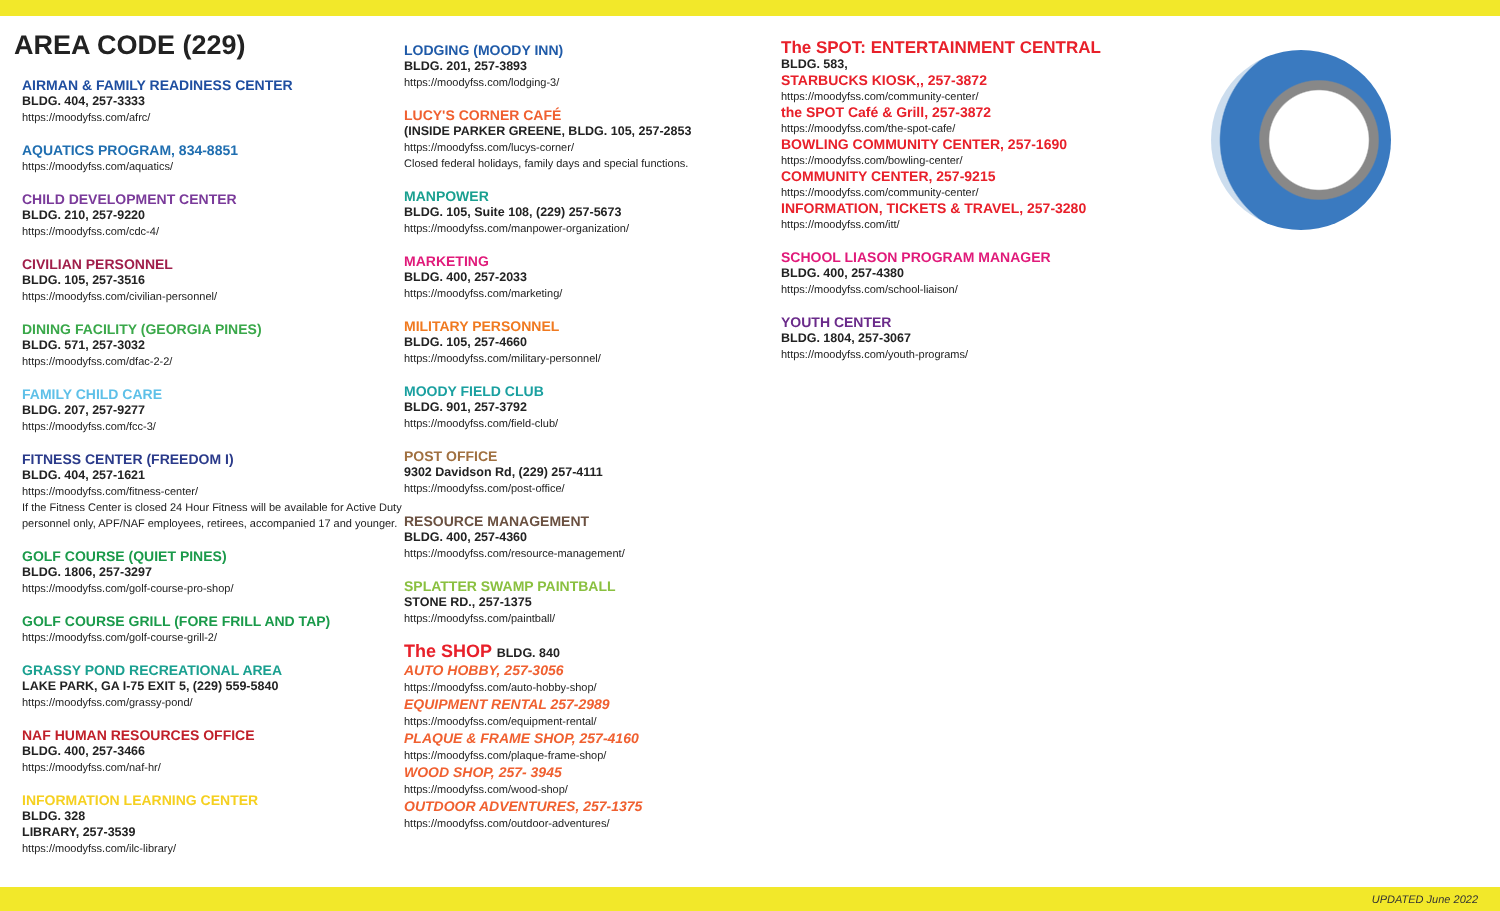AREA CODE (229)
AIRMAN & FAMILY READINESS CENTER
BLDG. 404, 257-3333
https://moodyfss.com/afrc/
AQUATICS PROGRAM, 834-8851
https://moodyfss.com/aquatics/
CHILD DEVELOPMENT CENTER
BLDG. 210, 257-9220
https://moodyfss.com/cdc-4/
CIVILIAN PERSONNEL
BLDG. 105, 257-3516
https://moodyfss.com/civilian-personnel/
DINING FACILITY (GEORGIA PINES)
BLDG. 571, 257-3032
https://moodyfss.com/dfac-2-2/
FAMILY CHILD CARE
BLDG. 207, 257-9277
https://moodyfss.com/fcc-3/
FITNESS CENTER (FREEDOM I)
BLDG. 404, 257-1621
https://moodyfss.com/fitness-center/
If the Fitness Center is closed 24 Hour Fitness will be available for Active Duty personnel only, APF/NAF employees, retirees, accompanied 17 and younger.
GOLF COURSE (QUIET PINES)
BLDG. 1806, 257-3297
https://moodyfss.com/golf-course-pro-shop/
GOLF COURSE GRILL (FORE FRILL AND TAP)
https://moodyfss.com/golf-course-grill-2/
GRASSY POND RECREATIONAL AREA
LAKE PARK, GA I-75 EXIT 5, (229) 559-5840
https://moodyfss.com/grassy-pond/
NAF HUMAN RESOURCES OFFICE
BLDG. 400, 257-3466
https://moodyfss.com/naf-hr/
INFORMATION LEARNING CENTER
BLDG. 328
LIBRARY, 257-3539
https://moodyfss.com/ilc-library/
LODGING (MOODY INN)
BLDG. 201, 257-3893
https://moodyfss.com/lodging-3/
LUCY'S CORNER CAFÉ
(INSIDE PARKER GREENE, BLDG. 105, 257-2853
https://moodyfss.com/lucys-corner/
Closed federal holidays, family days and special functions.
MANPOWER
BLDG. 105, Suite 108, (229) 257-5673
https://moodyfss.com/manpower-organization/
MARKETING
BLDG. 400, 257-2033
https://moodyfss.com/marketing/
MILITARY PERSONNEL
BLDG. 105, 257-4660
https://moodyfss.com/military-personnel/
MOODY FIELD CLUB
BLDG. 901, 257-3792
https://moodyfss.com/field-club/
POST OFFICE
9302 Davidson Rd, (229) 257-4111
https://moodyfss.com/post-office/
RESOURCE MANAGEMENT
BLDG. 400, 257-4360
https://moodyfss.com/resource-management/
SPLATTER SWAMP PAINTBALL
STONE RD., 257-1375
https://moodyfss.com/paintball/
The SHOP BLDG. 840
AUTO HOBBY, 257-3056
https://moodyfss.com/auto-hobby-shop/
EQUIPMENT RENTAL 257-2989
https://moodyfss.com/equipment-rental/
PLAQUE & FRAME SHOP, 257-4160
https://moodyfss.com/plaque-frame-shop/
WOOD SHOP, 257- 3945
https://moodyfss.com/wood-shop/
OUTDOOR ADVENTURES, 257-1375
https://moodyfss.com/outdoor-adventures/
The SPOT: ENTERTAINMENT CENTRAL
BLDG. 583,
STARBUCKS KIOSK,, 257-3872
https://moodyfss.com/community-center/
the SPOT Café & Grill, 257-3872
https://moodyfss.com/the-spot-cafe/
BOWLING COMMUNITY CENTER, 257-1690
https://moodyfss.com/bowling-center/
COMMUNITY CENTER, 257-9215
https://moodyfss.com/community-center/
INFORMATION, TICKETS & TRAVEL, 257-3280
https://moodyfss.com/itt/
SCHOOL LIASON PROGRAM MANAGER
BLDG. 400, 257-4380
https://moodyfss.com/school-liaison/
YOUTH CENTER
BLDG. 1804, 257-3067
https://moodyfss.com/youth-programs/
UPDATED June 2022